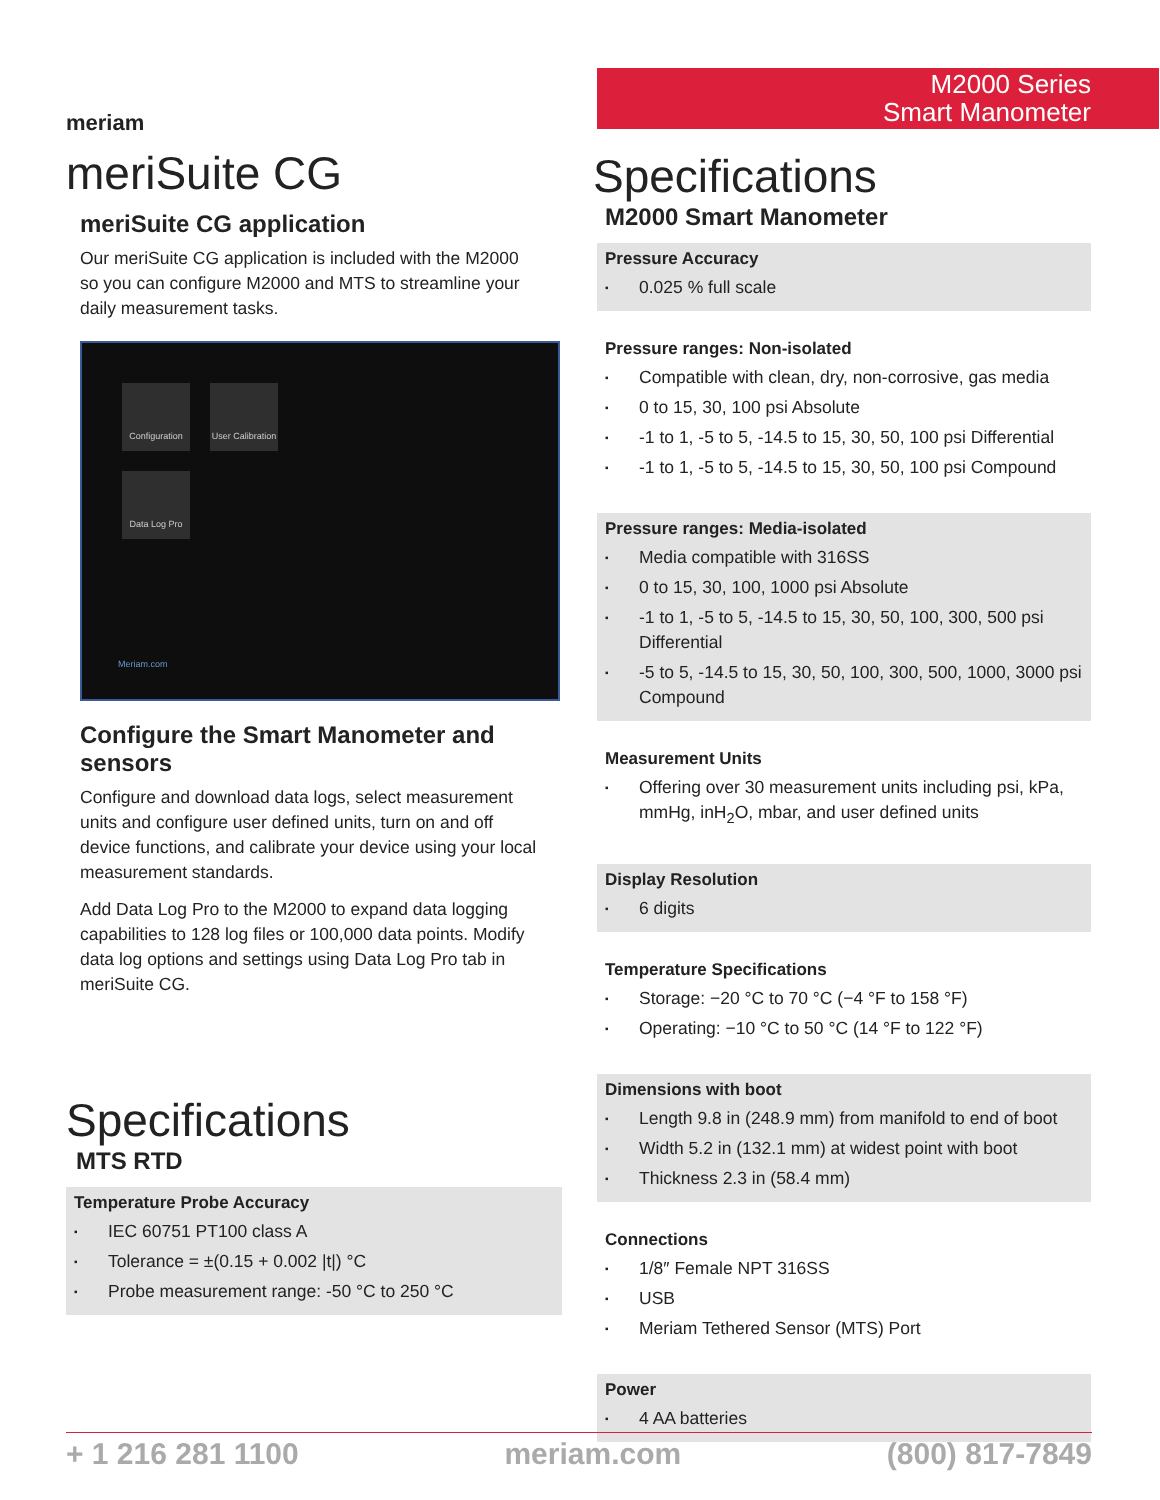meriam
meriSuite CG
meriSuite CG application
Our meriSuite CG application is included with the M2000 so you can configure M2000 and MTS to streamline your daily measurement tasks.
Configuration
User Calibration
Data Log Pro
Meriam.com
Configure the Smart Manometer and sensors
Configure and download data logs, select measurement units and configure user defined units, turn on and off device functions, and calibrate your device using your local measurement standards.
Add Data Log Pro to the M2000 to expand data logging capabilities to 128 log files or 100,000 data points. Modify data log options and settings using Data Log Pro tab in meriSuite CG.
Specifications
MTS RTD
Temperature Probe Accuracy
▪ IEC 60751 PT100 class A
▪ Tolerance = ±(0.15 + 0.002 |t|) °C
▪ Probe measurement range: -50 °C to 250 °C
M2000 Series
Smart Manometer
Specifications
M2000 Smart Manometer
Pressure Accuracy
▪ 0.025 % full scale
Pressure ranges: Non-isolated
▪ Compatible with clean, dry, non-corrosive, gas media
▪ 0 to 15, 30, 100 psi Absolute
▪ -1 to 1, -5 to 5, -14.5 to 15, 30, 50, 100 psi Differential
▪ -1 to 1, -5 to 5, -14.5 to 15, 30, 50, 100 psi Compound
Pressure ranges: Media-isolated
▪ Media compatible with 316SS
▪ 0 to 15, 30, 100, 1000 psi Absolute
▪ -1 to 1, -5 to 5, -14.5 to 15, 30, 50, 100, 300, 500 psi Differential
▪ -5 to 5, -14.5 to 15, 30, 50, 100, 300, 500, 1000, 3000 psi Compound
Measurement Units
▪ Offering over 30 measurement units including psi, kPa, mmHg, inH<sub>2</sub>O, mbar, and user defined units
Display Resolution
▪ 6 digits
Temperature Specifications
▪ Storage: −20 °C to 70 °C (−4 °F to 158 °F)
▪ Operating: −10 °C to 50 °C (14 °F to 122 °F)
Dimensions with boot
▪ Length 9.8 in (248.9 mm) from manifold to end of boot
▪ Width 5.2 in (132.1 mm) at widest point with boot
▪ Thickness 2.3 in (58.4 mm)
Connections
▪ 1/8″ Female NPT 316SS
▪ USB
▪ Meriam Tethered Sensor (MTS) Port
Power
▪ 4 AA batteries
+ 1 216 281 1100 meriam.com (800) 817-7849